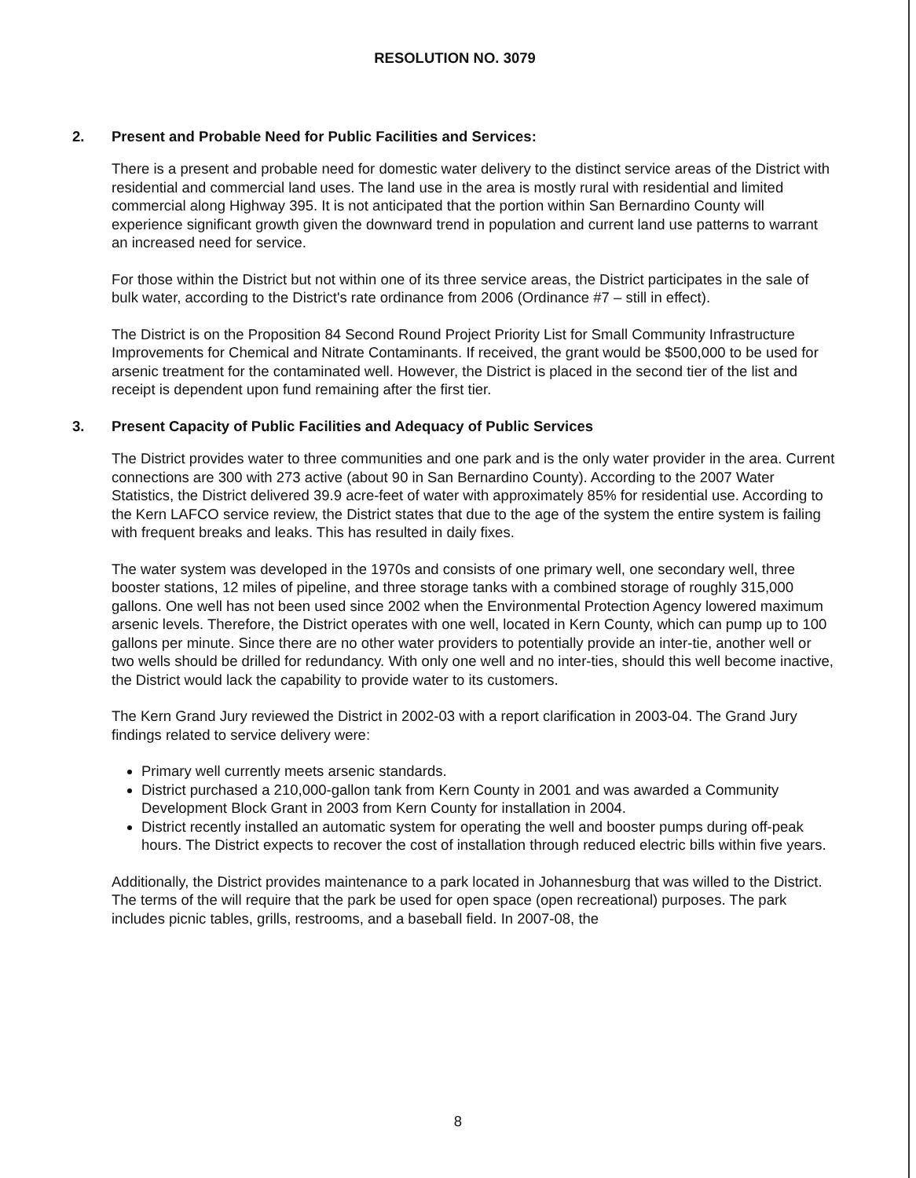RESOLUTION NO. 3079
2. Present and Probable Need for Public Facilities and Services:
There is a present and probable need for domestic water delivery to the distinct service areas of the District with residential and commercial land uses. The land use in the area is mostly rural with residential and limited commercial along Highway 395. It is not anticipated that the portion within San Bernardino County will experience significant growth given the downward trend in population and current land use patterns to warrant an increased need for service.
For those within the District but not within one of its three service areas, the District participates in the sale of bulk water, according to the District's rate ordinance from 2006 (Ordinance #7 – still in effect).
The District is on the Proposition 84 Second Round Project Priority List for Small Community Infrastructure Improvements for Chemical and Nitrate Contaminants. If received, the grant would be $500,000 to be used for arsenic treatment for the contaminated well. However, the District is placed in the second tier of the list and receipt is dependent upon fund remaining after the first tier.
3. Present Capacity of Public Facilities and Adequacy of Public Services
The District provides water to three communities and one park and is the only water provider in the area. Current connections are 300 with 273 active (about 90 in San Bernardino County). According to the 2007 Water Statistics, the District delivered 39.9 acre-feet of water with approximately 85% for residential use. According to the Kern LAFCO service review, the District states that due to the age of the system the entire system is failing with frequent breaks and leaks. This has resulted in daily fixes.
The water system was developed in the 1970s and consists of one primary well, one secondary well, three booster stations, 12 miles of pipeline, and three storage tanks with a combined storage of roughly 315,000 gallons. One well has not been used since 2002 when the Environmental Protection Agency lowered maximum arsenic levels. Therefore, the District operates with one well, located in Kern County, which can pump up to 100 gallons per minute. Since there are no other water providers to potentially provide an inter-tie, another well or two wells should be drilled for redundancy. With only one well and no inter-ties, should this well become inactive, the District would lack the capability to provide water to its customers.
The Kern Grand Jury reviewed the District in 2002-03 with a report clarification in 2003-04. The Grand Jury findings related to service delivery were:
Primary well currently meets arsenic standards.
District purchased a 210,000-gallon tank from Kern County in 2001 and was awarded a Community Development Block Grant in 2003 from Kern County for installation in 2004.
District recently installed an automatic system for operating the well and booster pumps during off-peak hours. The District expects to recover the cost of installation through reduced electric bills within five years.
Additionally, the District provides maintenance to a park located in Johannesburg that was willed to the District. The terms of the will require that the park be used for open space (open recreational) purposes. The park includes picnic tables, grills, restrooms, and a baseball field. In 2007-08, the
8